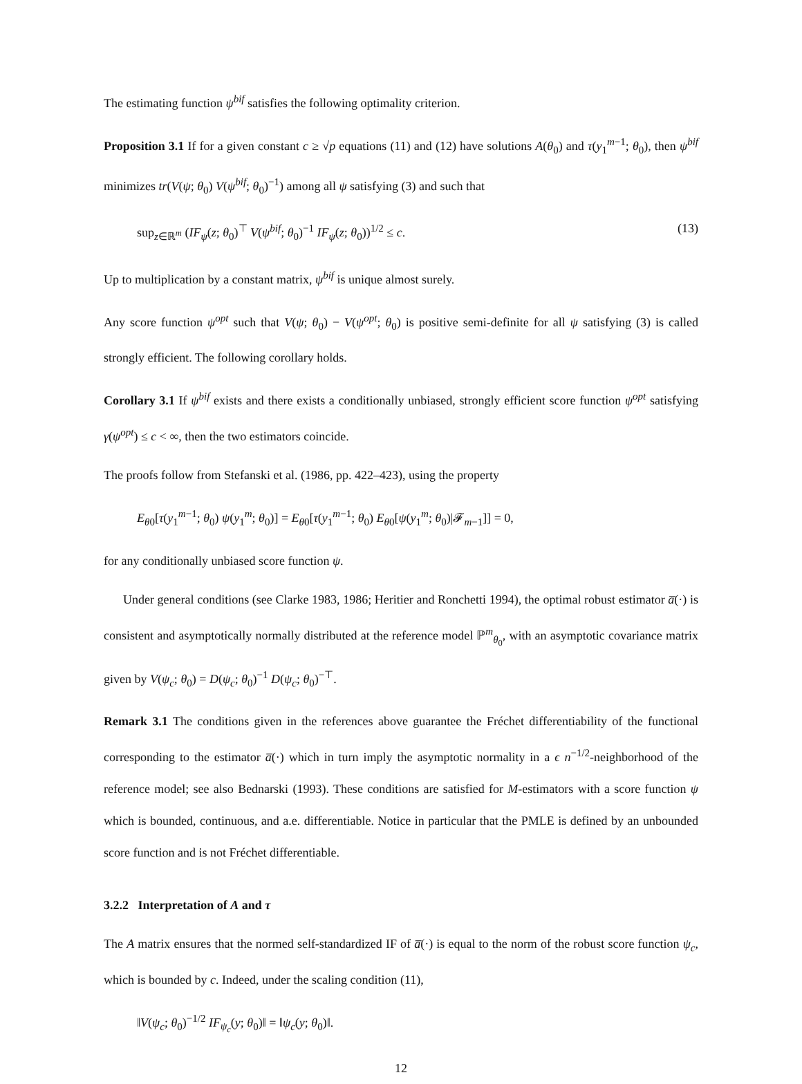The estimating function ψ<sup>bif</sup> satisfies the following optimality criterion.
Proposition 3.1 If for a given constant c ≥ √p equations (11) and (12) have solutions A(θ<sub>0</sub>) and τ(y<sub>1</sub><sup>m−1</sup>; θ<sub>0</sub>), then ψ<sup>bif</sup> minimizes tr(V(ψ; θ<sub>0</sub>) V(ψ<sup>bif</sup>; θ<sub>0</sub>)<sup>−1</sup>) among all ψ satisfying (3) and such that
sup<sub>z∈ℝ<sup>m</sup></sub> (IF<sub>ψ</sub>(z; θ<sub>0</sub>)<sup>⊤</sup> V(ψ<sup>bif</sup>; θ<sub>0</sub>)<sup>−1</sup> IF<sub>ψ</sub>(z; θ<sub>0</sub>))<sup>1/2</sup> ≤ c. (13)
Up to multiplication by a constant matrix, ψ<sup>bif</sup> is unique almost surely.
Any score function ψ<sup>opt</sup> such that V(ψ; θ<sub>0</sub>) − V(ψ<sup>opt</sup>; θ<sub>0</sub>) is positive semi-definite for all ψ satisfying (3) is called strongly efficient. The following corollary holds.
Corollary 3.1 If ψ<sup>bif</sup> exists and there exists a conditionally unbiased, strongly efficient score function ψ<sup>opt</sup> satisfying γ(ψ<sup>opt</sup>) ≤ c < ∞, then the two estimators coincide.
The proofs follow from Stefanski et al. (1986, pp. 422–423), using the property
E<sub>θ</sub><sub>0</sub>[τ(y<sub>1</sub><sup>m−1</sup>; θ<sub>0</sub>) ψ(y<sub>1</sub><sup>m</sup>; θ<sub>0</sub>)] = E<sub>θ</sub><sub>0</sub>[τ(y<sub>1</sub><sup>m−1</sup>; θ<sub>0</sub>) E<sub>θ</sub><sub>0</sub>[ψ(y<sub>1</sub><sup>m</sup>; θ<sub>0</sub>)|𝓕<sub>m−1</sub>]] = 0,
for any conditionally unbiased score function ψ.
Under general conditions (see Clarke 1983, 1986; Heritier and Ronchetti 1994), the optimal robust estimator a̅(·) is consistent and asymptotically normally distributed at the reference model ℙ<sup>m</sup><sub>θ<sub>0</sub></sub>, with an asymptotic covariance matrix given by V(ψ<sub>c</sub>; θ<sub>0</sub>) = D(ψ<sub>c</sub>; θ<sub>0</sub>)<sup>−1</sup> D(ψ<sub>c</sub>; θ<sub>0</sub>)<sup>−⊤</sup>.
Remark 3.1 The conditions given in the references above guarantee the Fréchet differentiability of the functional corresponding to the estimator a̅(·) which in turn imply the asymptotic normality in a ϵ n<sup>−1/2</sup>-neighborhood of the reference model; see also Bednarski (1993). These conditions are satisfied for M-estimators with a score function ψ which is bounded, continuous, and a.e. differentiable. Notice in particular that the PMLE is defined by an unbounded score function and is not Fréchet differentiable.
3.2.2 Interpretation of A and τ
The A matrix ensures that the normed self-standardized IF of a̅(·) is equal to the norm of the robust score function ψ<sub>c</sub>, which is bounded by c. Indeed, under the scaling condition (11),
‖V(ψ<sub>c</sub>; θ<sub>0</sub>)<sup>−1/2</sup> IF<sub>ψ<sub>c</sub></sub>(y; θ<sub>0</sub>)‖ = ‖ψ<sub>c</sub>(y; θ<sub>0</sub>)‖.
12